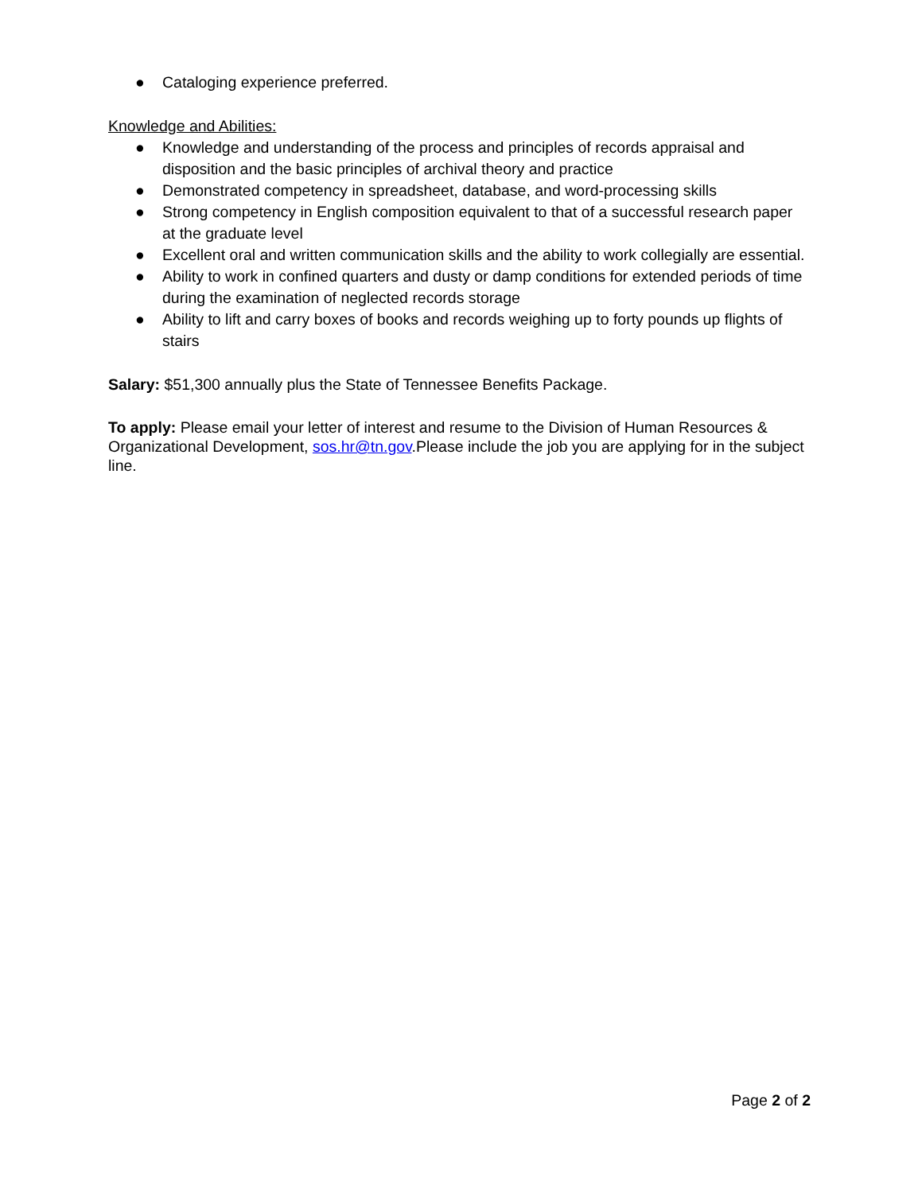● Cataloging experience preferred.
Knowledge and Abilities:
● Knowledge and understanding of the process and principles of records appraisal and disposition and the basic principles of archival theory and practice
● Demonstrated competency in spreadsheet, database, and word-processing skills
● Strong competency in English composition equivalent to that of a successful research paper at the graduate level
● Excellent oral and written communication skills and the ability to work collegially are essential.
● Ability to work in confined quarters and dusty or damp conditions for extended periods of time during the examination of neglected records storage
● Ability to lift and carry boxes of books and records weighing up to forty pounds up flights of stairs
Salary: $51,300 annually plus the State of Tennessee Benefits Package.
To apply: Please email your letter of interest and resume to the Division of Human Resources & Organizational Development, sos.hr@tn.gov.Please include the job you are applying for in the subject line.
Page 2 of 2